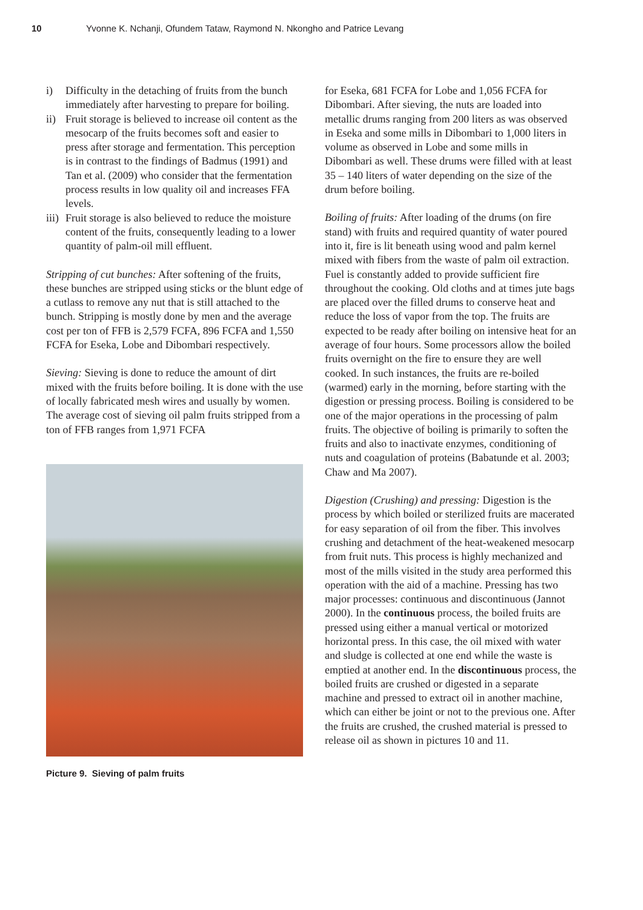10 Yvonne K. Nchanji, Ofundem Tataw, Raymond N. Nkongho and Patrice Levang
i) Difficulty in the detaching of fruits from the bunch immediately after harvesting to prepare for boiling.
ii)
Fruit storage is believed to increase oil content as the mesocarp of the fruits becomes soft and easier to press after storage and fermentation. This perception is in contrast to the findings of Badmus (1991) and Tan et al. (2009) who consider that the fermentation process results in low quality oil and increases FFA levels.
iii)
Fruit storage is also believed to reduce the moisture content of the fruits, consequently leading to a lower quantity of palm-oil mill effluent.
Stripping of cut bunches: After softening of the fruits, these bunches are stripped using sticks or the blunt edge of a cutlass to remove any nut that is still attached to the bunch. Stripping is mostly done by men and the average cost per ton of FFB is 2,579 FCFA, 896 FCFA and 1,550 FCFA for Eseka, Lobe and Dibombari respectively.
Sieving: Sieving is done to reduce the amount of dirt mixed with the fruits before boiling. It is done with the use of locally fabricated mesh wires and usually by women. The average cost of sieving oil palm fruits stripped from a ton of FFB ranges from 1,971 FCFA
Picture 9. Sieving of palm fruits
for Eseka, 681 FCFA for Lobe and 1,056 FCFA for Dibombari. After sieving, the nuts are loaded into metallic drums ranging from 200 liters as was observed in Eseka and some mills in Dibombari to 1,000 liters in volume as observed in Lobe and some mills in Dibombari as well. These drums were filled with at least 35 – 140 liters of water depending on the size of the drum before boiling.
Boiling of fruits: After loading of the drums (on fire stand) with fruits and required quantity of water poured into it, fire is lit beneath using wood and palm kernel mixed with fibers from the waste of palm oil extraction. Fuel is constantly added to provide sufficient fire throughout the cooking. Old cloths and at times jute bags are placed over the filled drums to conserve heat and reduce the loss of vapor from the top. The fruits are expected to be ready after boiling on intensive heat for an average of four hours. Some processors allow the boiled fruits overnight on the fire to ensure they are well cooked. In such instances, the fruits are re-boiled (warmed) early in the morning, before starting with the digestion or pressing process. Boiling is considered to be one of the major operations in the processing of palm fruits. The objective of boiling is primarily to soften the fruits and also to inactivate enzymes, conditioning of nuts and coagulation of proteins (Babatunde et al. 2003; Chaw and Ma 2007).
Digestion (Crushing) and pressing: Digestion is the process by which boiled or sterilized fruits are macerated for easy separation of oil from the fiber. This involves crushing and detachment of the heat-weakened mesocarp from fruit nuts. This process is highly mechanized and most of the mills visited in the study area performed this operation with the aid of a machine. Pressing has two major processes: continuous and discontinuous (Jannot 2000). In the continuous process, the boiled fruits are pressed using either a manual vertical or motorized horizontal press. In this case, the oil mixed with water and sludge is collected at one end while the waste is emptied at another end. In the discontinuous process, the boiled fruits are crushed or digested in a separate machine and pressed to extract oil in another machine, which can either be joint or not to the previous one. After the fruits are crushed, the crushed material is pressed to release oil as shown in pictures 10 and 11.